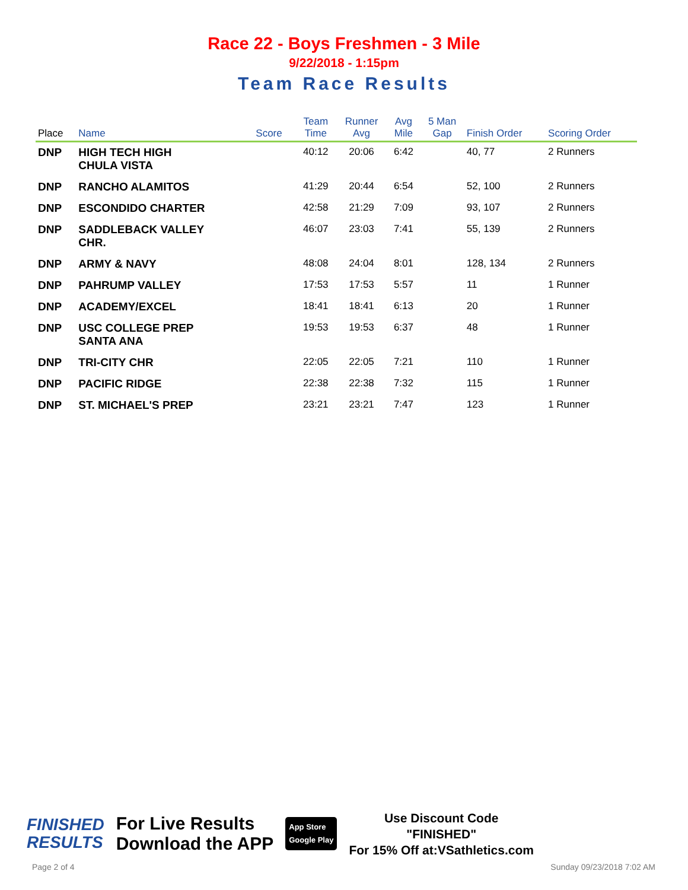Race 22 - Boys Freshmen - 3 Mile
9/22/2018 - 1:15pm
Team Race Results
| Place | Name | Score | Team Time | Runner Avg | Avg Mile | 5 Man Gap | Finish Order | Scoring Order |
| --- | --- | --- | --- | --- | --- | --- | --- | --- |
| DNP | HIGH TECH HIGH CHULA VISTA | | 40:12 | 20:06 | 6:42 | | 40, 77 | 2 Runners |
| DNP | RANCHO ALAMITOS | | 41:29 | 20:44 | 6:54 | | 52, 100 | 2 Runners |
| DNP | ESCONDIDO CHARTER | | 42:58 | 21:29 | 7:09 | | 93, 107 | 2 Runners |
| DNP | SADDLEBACK VALLEY CHR. | | 46:07 | 23:03 | 7:41 | | 55, 139 | 2 Runners |
| DNP | ARMY & NAVY | | 48:08 | 24:04 | 8:01 | | 128, 134 | 2 Runners |
| DNP | PAHRUMP VALLEY | | 17:53 | 17:53 | 5:57 | | 11 | 1 Runner |
| DNP | ACADEMY/EXCEL | | 18:41 | 18:41 | 6:13 | | 20 | 1 Runner |
| DNP | USC COLLEGE PREP SANTA ANA | | 19:53 | 19:53 | 6:37 | | 48 | 1 Runner |
| DNP | TRI-CITY CHR | | 22:05 | 22:05 | 7:21 | | 110 | 1 Runner |
| DNP | PACIFIC RIDGE | | 22:38 | 22:38 | 7:32 | | 115 | 1 Runner |
| DNP | ST. MICHAEL'S PREP | | 23:21 | 23:21 | 7:47 | | 123 | 1 Runner |
FINISHED
RESULTS
For Live Results
Download the APP
App Store
Google Play
Use Discount Code
"FINISHED"
For 15% Off at:VSathletics.com
Page 2 of 4 Sunday 09/23/2018 7:02 AM